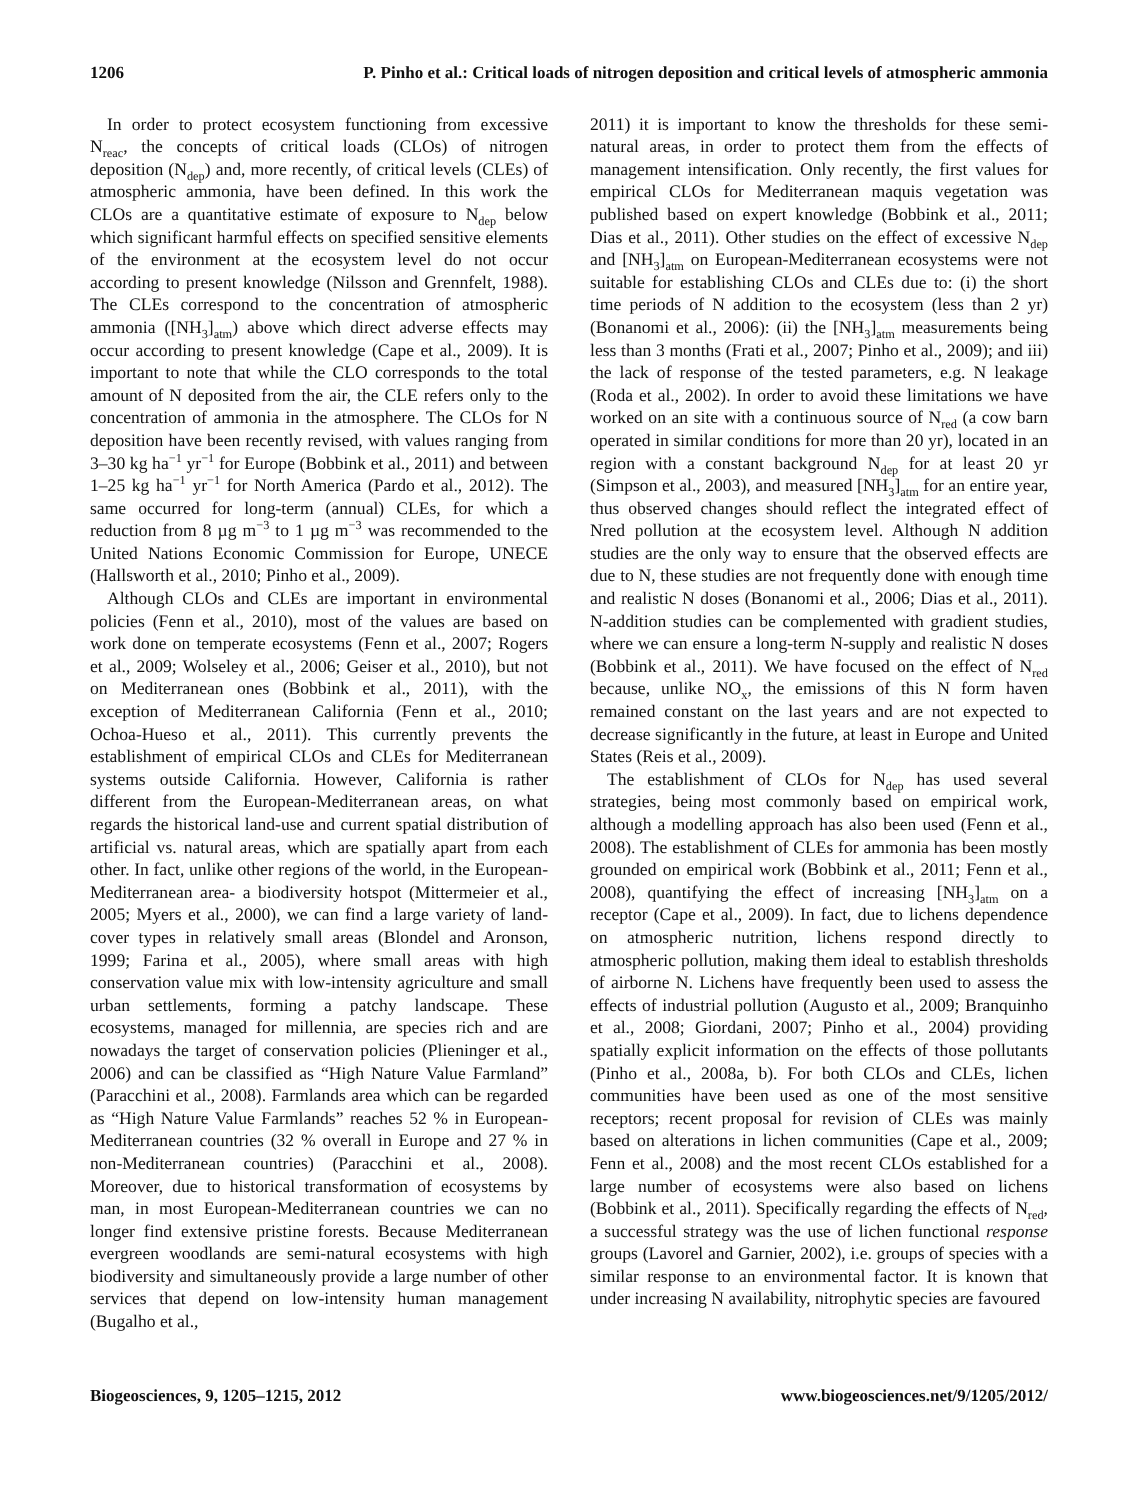1206 P. Pinho et al.: Critical loads of nitrogen deposition and critical levels of atmospheric ammonia
In order to protect ecosystem functioning from excessive N<sub>reac</sub>, the concepts of critical loads (CLOs) of nitrogen deposition (N<sub>dep</sub>) and, more recently, of critical levels (CLEs) of atmospheric ammonia, have been defined. In this work the CLOs are a quantitative estimate of exposure to N<sub>dep</sub> below which significant harmful effects on specified sensitive elements of the environment at the ecosystem level do not occur according to present knowledge (Nilsson and Grennfelt, 1988). The CLEs correspond to the concentration of atmospheric ammonia ([NH<sub>3</sub>]<sub>atm</sub>) above which direct adverse effects may occur according to present knowledge (Cape et al., 2009). It is important to note that while the CLO corresponds to the total amount of N deposited from the air, the CLE refers only to the concentration of ammonia in the atmosphere. The CLOs for N deposition have been recently revised, with values ranging from 3–30 kg ha<sup>−1</sup> yr<sup>−1</sup> for Europe (Bobbink et al., 2011) and between 1–25 kg ha<sup>−1</sup> yr<sup>−1</sup> for North America (Pardo et al., 2012). The same occurred for long-term (annual) CLEs, for which a reduction from 8 µg m<sup>−3</sup> to 1 µg m<sup>−3</sup> was recommended to the United Nations Economic Commission for Europe, UNECE (Hallsworth et al., 2010; Pinho et al., 2009).
Although CLOs and CLEs are important in environmental policies (Fenn et al., 2010), most of the values are based on work done on temperate ecosystems (Fenn et al., 2007; Rogers et al., 2009; Wolseley et al., 2006; Geiser et al., 2010), but not on Mediterranean ones (Bobbink et al., 2011), with the exception of Mediterranean California (Fenn et al., 2010; Ochoa-Hueso et al., 2011). This currently prevents the establishment of empirical CLOs and CLEs for Mediterranean systems outside California. However, California is rather different from the European-Mediterranean areas, on what regards the historical land-use and current spatial distribution of artificial vs. natural areas, which are spatially apart from each other. In fact, unlike other regions of the world, in the European-Mediterranean area- a biodiversity hotspot (Mittermeier et al., 2005; Myers et al., 2000), we can find a large variety of land-cover types in relatively small areas (Blondel and Aronson, 1999; Farina et al., 2005), where small areas with high conservation value mix with low-intensity agriculture and small urban settlements, forming a patchy landscape. These ecosystems, managed for millennia, are species rich and are nowadays the target of conservation policies (Plieninger et al., 2006) and can be classified as “High Nature Value Farmland” (Paracchini et al., 2008). Farmlands area which can be regarded as “High Nature Value Farmlands” reaches 52 % in European-Mediterranean countries (32 % overall in Europe and 27 % in non-Mediterranean countries) (Paracchini et al., 2008). Moreover, due to historical transformation of ecosystems by man, in most European-Mediterranean countries we can no longer find extensive pristine forests. Because Mediterranean evergreen woodlands are semi-natural ecosystems with high biodiversity and simultaneously provide a large number of other services that depend on low-intensity human management (Bugalho et al.,
2011) it is important to know the thresholds for these semi-natural areas, in order to protect them from the effects of management intensification. Only recently, the first values for empirical CLOs for Mediterranean maquis vegetation was published based on expert knowledge (Bobbink et al., 2011; Dias et al., 2011). Other studies on the effect of excessive N<sub>dep</sub> and [NH<sub>3</sub>]<sub>atm</sub> on European-Mediterranean ecosystems were not suitable for establishing CLOs and CLEs due to: (i) the short time periods of N addition to the ecosystem (less than 2 yr) (Bonanomi et al., 2006): (ii) the [NH<sub>3</sub>]<sub>atm</sub> measurements being less than 3 months (Frati et al., 2007; Pinho et al., 2009); and iii) the lack of response of the tested parameters, e.g. N leakage (Roda et al., 2002). In order to avoid these limitations we have worked on an site with a continuous source of N<sub>red</sub> (a cow barn operated in similar conditions for more than 20 yr), located in an region with a constant background N<sub>dep</sub> for at least 20 yr (Simpson et al., 2003), and measured [NH<sub>3</sub>]<sub>atm</sub> for an entire year, thus observed changes should reflect the integrated effect of Nred pollution at the ecosystem level. Although N addition studies are the only way to ensure that the observed effects are due to N, these studies are not frequently done with enough time and realistic N doses (Bonanomi et al., 2006; Dias et al., 2011). N-addition studies can be complemented with gradient studies, where we can ensure a long-term N-supply and realistic N doses (Bobbink et al., 2011). We have focused on the effect of N<sub>red</sub> because, unlike NO<sub>x</sub>, the emissions of this N form haven remained constant on the last years and are not expected to decrease significantly in the future, at least in Europe and United States (Reis et al., 2009).
The establishment of CLOs for N<sub>dep</sub> has used several strategies, being most commonly based on empirical work, although a modelling approach has also been used (Fenn et al., 2008). The establishment of CLEs for ammonia has been mostly grounded on empirical work (Bobbink et al., 2011; Fenn et al., 2008), quantifying the effect of increasing [NH<sub>3</sub>]<sub>atm</sub> on a receptor (Cape et al., 2009). In fact, due to lichens dependence on atmospheric nutrition, lichens respond directly to atmospheric pollution, making them ideal to establish thresholds of airborne N. Lichens have frequently been used to assess the effects of industrial pollution (Augusto et al., 2009; Branquinho et al., 2008; Giordani, 2007; Pinho et al., 2004) providing spatially explicit information on the effects of those pollutants (Pinho et al., 2008a, b). For both CLOs and CLEs, lichen communities have been used as one of the most sensitive receptors; recent proposal for revision of CLEs was mainly based on alterations in lichen communities (Cape et al., 2009; Fenn et al., 2008) and the most recent CLOs established for a large number of ecosystems were also based on lichens (Bobbink et al., 2011). Specifically regarding the effects of N<sub>red</sub>, a successful strategy was the use of lichen functional response groups (Lavorel and Garnier, 2002), i.e. groups of species with a similar response to an environmental factor. It is known that under increasing N availability, nitrophytic species are favoured
Biogeosciences, 9, 1205–1215, 2012 www.biogeosciences.net/9/1205/2012/